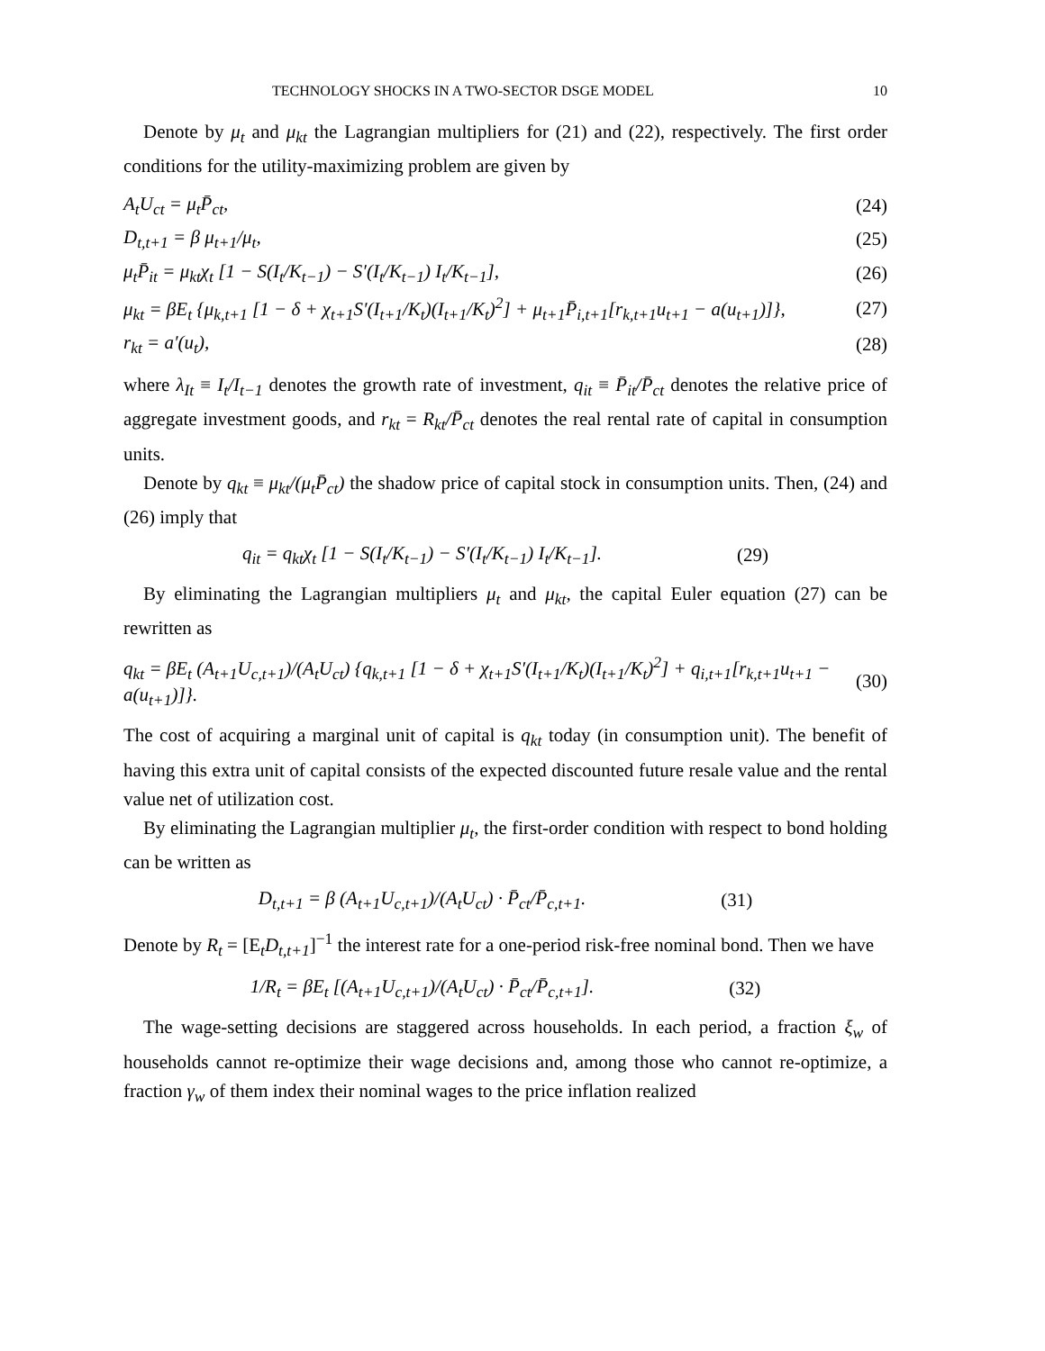TECHNOLOGY SHOCKS IN A TWO-SECTOR DSGE MODEL 10
Denote by μ<sub>t</sub> and μ<sub>kt</sub> the Lagrangian multipliers for (21) and (22), respectively. The first order conditions for the utility-maximizing problem are given by
A<sub>t</sub>U<sub>ct</sub> = μ<sub>t</sub>P̄<sub>ct</sub>, (24)
D<sub>t,t+1</sub> = β μ<sub>t+1</sub>/μ<sub>t</sub>, (25)
μ<sub>t</sub>P̄<sub>it</sub> = μ<sub>kt</sub>χ<sub>t</sub> [1 − S(I<sub>t</sub>/K<sub>t−1</sub>) − S′(I<sub>t</sub>/K<sub>t−1</sub>) I<sub>t</sub>/K<sub>t−1</sub>], (26)
μ<sub>kt</sub> = βE<sub>t</sub> {μ<sub>k,t+1</sub> [1 − δ + χ<sub>t+1</sub>S′(I<sub>t+1</sub>/K<sub>t</sub>)(I<sub>t+1</sub>/K<sub>t</sub>)<sup>2</sup>] + μ<sub>t+1</sub>P̄<sub>i,t+1</sub>[r<sub>k,t+1</sub>u<sub>t+1</sub> − a(u<sub>t+1</sub>)]}, (27)
r<sub>kt</sub> = a′(u<sub>t</sub>), (28)
where λ<sub>It</sub> ≡ I<sub>t</sub>/I<sub>t−1</sub> denotes the growth rate of investment, q<sub>it</sub> ≡ P̄<sub>it</sub>/P̄<sub>ct</sub> denotes the relative price of aggregate investment goods, and r<sub>kt</sub> = R<sub>kt</sub>/P̄<sub>ct</sub> denotes the real rental rate of capital in consumption units.
Denote by q<sub>kt</sub> ≡ μ<sub>kt</sub>/(μ<sub>t</sub>P̄<sub>ct</sub>) the shadow price of capital stock in consumption units. Then, (24) and (26) imply that
q<sub>it</sub> = q<sub>kt</sub>χ<sub>t</sub> [1 − S(I<sub>t</sub>/K<sub>t−1</sub>) − S′(I<sub>t</sub>/K<sub>t−1</sub>) I<sub>t</sub>/K<sub>t−1</sub>]. (29)
By eliminating the Lagrangian multipliers μ<sub>t</sub> and μ<sub>kt</sub>, the capital Euler equation (27) can be rewritten as
q<sub>kt</sub> = βE<sub>t</sub> (A<sub>t+1</sub>U<sub>c,t+1</sub>)/(A<sub>t</sub>U<sub>ct</sub>) {q<sub>k,t+1</sub> [1 − δ + χ<sub>t+1</sub>S′(I<sub>t+1</sub>/K<sub>t</sub>)(I<sub>t+1</sub>/K<sub>t</sub>)<sup>2</sup>] + q<sub>i,t+1</sub>[r<sub>k,t+1</sub>u<sub>t+1</sub> − a(u<sub>t+1</sub>)]}. (30)
The cost of acquiring a marginal unit of capital is q<sub>kt</sub> today (in consumption unit). The benefit of having this extra unit of capital consists of the expected discounted future resale value and the rental value net of utilization cost.
By eliminating the Lagrangian multiplier μ<sub>t</sub>, the first-order condition with respect to bond holding can be written as
D<sub>t,t+1</sub> = β (A<sub>t+1</sub>U<sub>c,t+1</sub>)/(A<sub>t</sub>U<sub>ct</sub>) · P̄<sub>ct</sub>/P̄<sub>c,t+1</sub>. (31)
Denote by R<sub>t</sub> = [E<sub>t</sub>D<sub>t,t+1</sub>]<sup>−1</sup> the interest rate for a one-period risk-free nominal bond. Then we have
1/R<sub>t</sub> = βE<sub>t</sub> [(A<sub>t+1</sub>U<sub>c,t+1</sub>)/(A<sub>t</sub>U<sub>ct</sub>) · P̄<sub>ct</sub>/P̄<sub>c,t+1</sub>]. (32)
The wage-setting decisions are staggered across households. In each period, a fraction ξ<sub>w</sub> of households cannot re-optimize their wage decisions and, among those who cannot re-optimize, a fraction γ<sub>w</sub> of them index their nominal wages to the price inflation realized